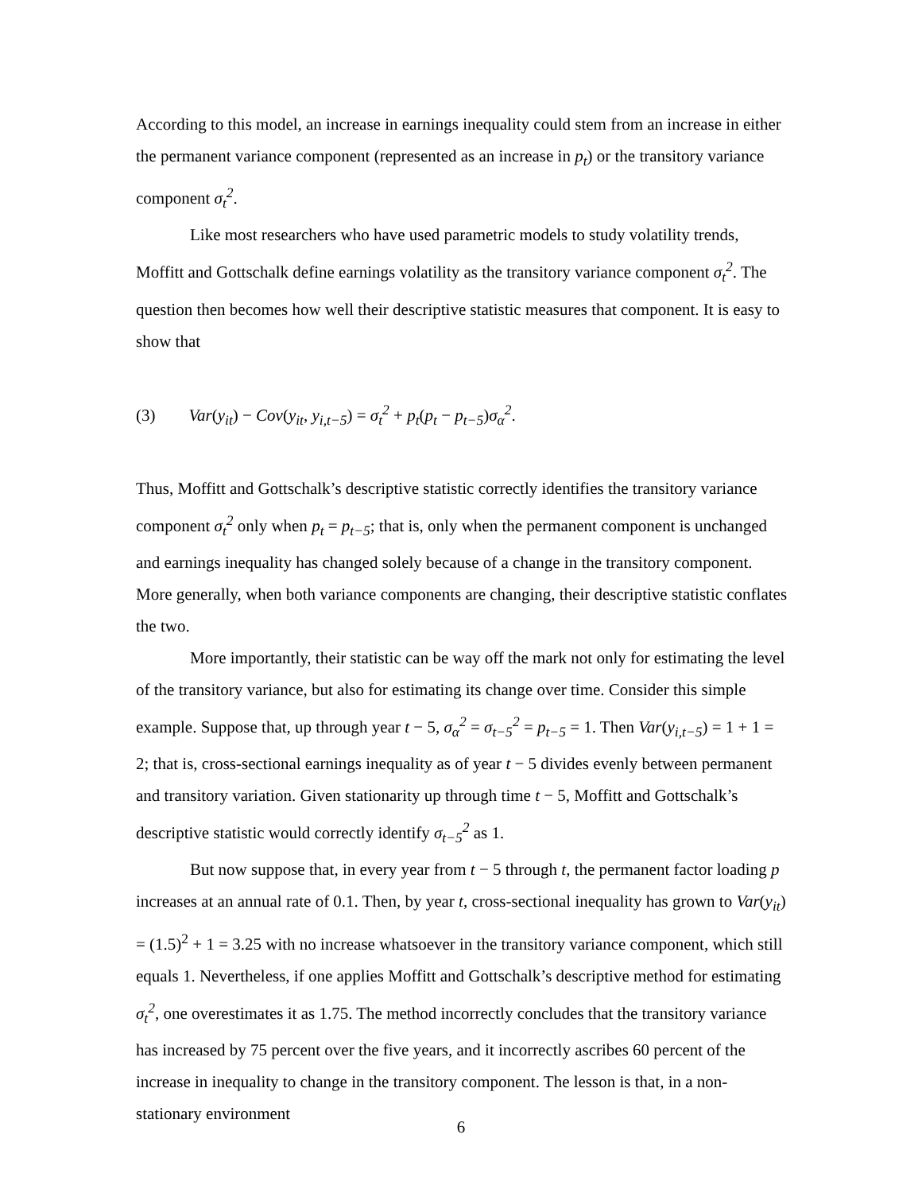According to this model, an increase in earnings inequality could stem from an increase in either the permanent variance component (represented as an increase in p<sub>t</sub>) or the transitory variance component σ<sub>t</sub><sup>2</sup>.
Like most researchers who have used parametric models to study volatility trends, Moffitt and Gottschalk define earnings volatility as the transitory variance component σ<sub>t</sub><sup>2</sup>. The question then becomes how well their descriptive statistic measures that component. It is easy to show that
(3) Var(y<sub>it</sub>) − Cov(y<sub>it</sub>, y<sub>i,t−5</sub>) = σ<sub>t</sub><sup>2</sup> + p<sub>t</sub>(p<sub>t</sub> − p<sub>t−5</sub>)σ<sub>α</sub><sup>2</sup>.
Thus, Moffitt and Gottschalk’s descriptive statistic correctly identifies the transitory variance component σ<sub>t</sub><sup>2</sup> only when p<sub>t</sub> = p<sub>t−5</sub>; that is, only when the permanent component is unchanged and earnings inequality has changed solely because of a change in the transitory component. More generally, when both variance components are changing, their descriptive statistic conflates the two.
More importantly, their statistic can be way off the mark not only for estimating the level of the transitory variance, but also for estimating its change over time. Consider this simple example. Suppose that, up through year t − 5, σ<sub>α</sub><sup>2</sup> = σ<sub>t−5</sub><sup>2</sup> = p<sub>t−5</sub> = 1. Then Var(y<sub>i,t−5</sub>) = 1 + 1 = 2; that is, cross-sectional earnings inequality as of year t − 5 divides evenly between permanent and transitory variation. Given stationarity up through time t − 5, Moffitt and Gottschalk’s descriptive statistic would correctly identify σ<sub>t−5</sub><sup>2</sup> as 1.
But now suppose that, in every year from t − 5 through t, the permanent factor loading p increases at an annual rate of 0.1. Then, by year t, cross-sectional inequality has grown to Var(y<sub>it</sub>) = (1.5)<sup>2</sup> + 1 = 3.25 with no increase whatsoever in the transitory variance component, which still equals 1. Nevertheless, if one applies Moffitt and Gottschalk’s descriptive method for estimating σ<sub>t</sub><sup>2</sup>, one overestimates it as 1.75. The method incorrectly concludes that the transitory variance has increased by 75 percent over the five years, and it incorrectly ascribes 60 percent of the increase in inequality to change in the transitory component. The lesson is that, in a non-stationary environment
6